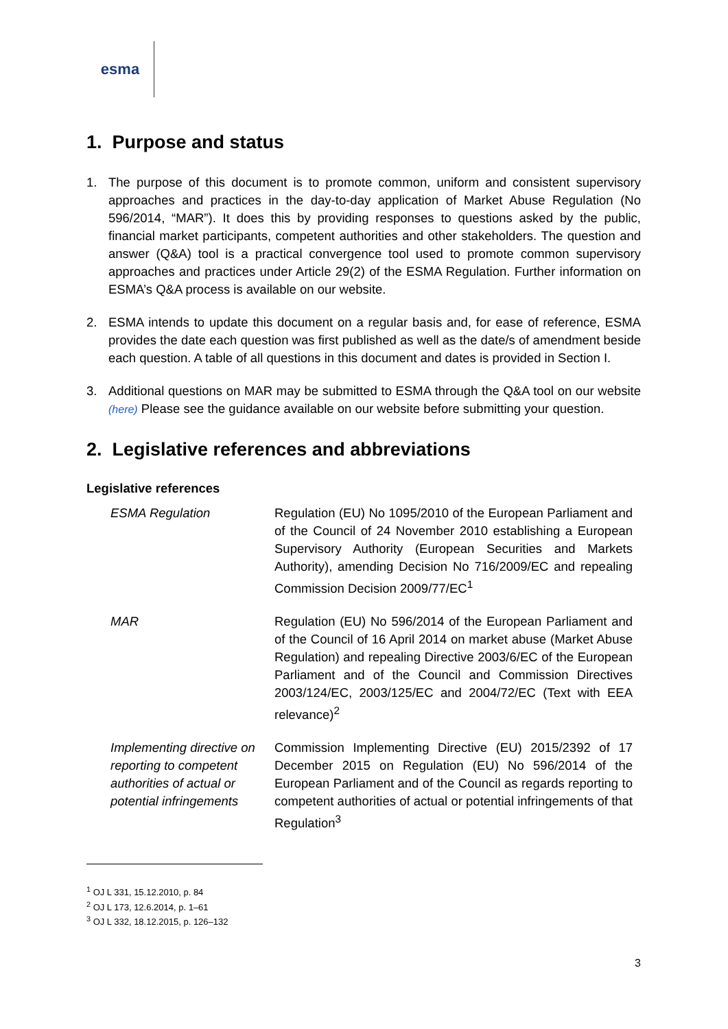esma
1. Purpose and status
1. The purpose of this document is to promote common, uniform and consistent supervisory approaches and practices in the day-to-day application of Market Abuse Regulation (No 596/2014, “MAR”). It does this by providing responses to questions asked by the public, financial market participants, competent authorities and other stakeholders. The question and answer (Q&A) tool is a practical convergence tool used to promote common supervisory approaches and practices under Article 29(2) of the ESMA Regulation. Further information on ESMA’s Q&A process is available on our website.
2. ESMA intends to update this document on a regular basis and, for ease of reference, ESMA provides the date each question was first published as well as the date/s of amendment beside each question. A table of all questions in this document and dates is provided in Section I.
3. Additional questions on MAR may be submitted to ESMA through the Q&A tool on our website (here) Please see the guidance available on our website before submitting your question.
2. Legislative references and abbreviations
Legislative references
| ESMA Regulation | Regulation (EU) No 1095/2010 of the European Parliament and of the Council of 24 November 2010 establishing a European Supervisory Authority (European Securities and Markets Authority), amending Decision No 716/2009/EC and repealing Commission Decision 2009/77/EC<sup>1</sup> |
| MAR | Regulation (EU) No 596/2014 of the European Parliament and of the Council of 16 April 2014 on market abuse (Market Abuse Regulation) and repealing Directive 2003/6/EC of the European Parliament and of the Council and Commission Directives 2003/124/EC, 2003/125/EC and 2004/72/EC (Text with EEA relevance)<sup>2</sup> |
| Implementing directive on reporting to competent authorities of actual or potential infringements | Commission Implementing Directive (EU) 2015/2392 of 17 December 2015 on Regulation (EU) No 596/2014 of the European Parliament and of the Council as regards reporting to competent authorities of actual or potential infringements of that Regulation<sup>3</sup> |
<sup>1</sup> OJ L 331, 15.12.2010, p. 84
<sup>2</sup> OJ L 173, 12.6.2014, p. 1–61
<sup>3</sup> OJ L 332, 18.12.2015, p. 126–132
3